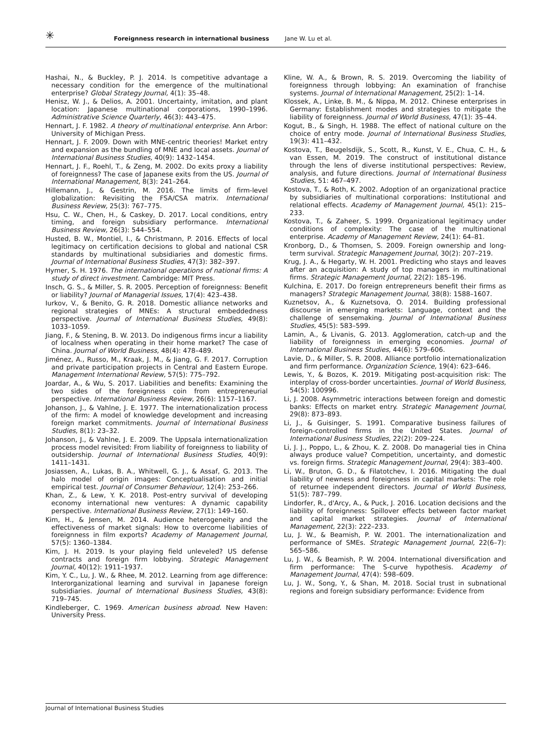✳
Foreignness research in international business Jane W. Lu et al.
Hashai, N., & Buckley, P. J. 2014. Is competitive advantage a necessary condition for the emergence of the multinational enterprise? Global Strategy Journal, 4(1): 35–48.
Henisz, W. J., & Delios, A. 2001. Uncertainty, imitation, and plant location: Japanese multinational corporations, 1990–1996. Administrative Science Quarterly, 46(3): 443–475.
Hennart, J. F. 1982. A theory of multinational enterprise. Ann Arbor: University of Michigan Press.
Hennart, J. F. 2009. Down with MNE-centric theories! Market entry and expansion as the bundling of MNE and local assets. Journal of International Business Studies, 40(9): 1432–1454.
Hennart, J. F., Roehl, T., & Zeng, M. 2002. Do exits proxy a liability of foreignness? The case of Japanese exits from the US. Journal of International Management, 8(3): 241–264.
Hillemann, J., & Gestrin, M. 2016. The limits of firm-level globalization: Revisiting the FSA/CSA matrix. International Business Review, 25(3): 767–775.
Hsu, C. W., Chen, H., & Caskey, D. 2017. Local conditions, entry timing, and foreign subsidiary performance. International Business Review, 26(3): 544–554.
Husted, B. W., Montiel, I., & Christmann, P. 2016. Effects of local legitimacy on certification decisions to global and national CSR standards by multinational subsidiaries and domestic firms. Journal of International Business Studies, 47(3): 382–397.
Hymer, S. H. 1976. The international operations of national firms: A study of direct investment. Cambridge: MIT Press.
Insch, G. S., & Miller, S. R. 2005. Perception of foreignness: Benefit or liability? Journal of Managerial Issues, 17(4): 423–438.
Iurkov, V., & Benito, G. R. 2018. Domestic alliance networks and regional strategies of MNEs: A structural embeddedness perspective. Journal of International Business Studies, 49(8): 1033–1059.
Jiang, F., & Stening, B. W. 2013. Do indigenous firms incur a liability of localness when operating in their home market? The case of China. Journal of World Business, 48(4): 478–489.
Jiménez, A., Russo, M., Kraak, J. M., & Jiang, G. F. 2017. Corruption and private participation projects in Central and Eastern Europe. Management International Review, 57(5): 775–792.
Joardar, A., & Wu, S. 2017. Liabilities and benefits: Examining the two sides of the foreignness coin from entrepreneurial perspective. International Business Review, 26(6): 1157–1167.
Johanson, J., & Vahlne, J. E. 1977. The internationalization process of the firm: A model of knowledge development and increasing foreign market commitments. Journal of International Business Studies, 8(1): 23–32.
Johanson, J., & Vahlne, J. E. 2009. The Uppsala internationalization process model revisited: From liability of foreignness to liability of outsidership. Journal of International Business Studies, 40(9): 1411–1431.
Josiassen, A., Lukas, B. A., Whitwell, G. J., & Assaf, G. 2013. The halo model of origin images: Conceptualisation and initial empirical test. Journal of Consumer Behaviour, 12(4): 253–266.
Khan, Z., & Lew, Y. K. 2018. Post-entry survival of developing economy international new ventures: A dynamic capability perspective. International Business Review, 27(1): 149–160.
Kim, H., & Jensen, M. 2014. Audience heterogeneity and the effectiveness of market signals: How to overcome liabilities of foreignness in film exports? Academy of Management Journal, 57(5): 1360–1384.
Kim, J. H. 2019. Is your playing field unleveled? US defense contracts and foreign firm lobbying. Strategic Management Journal, 40(12): 1911–1937.
Kim, Y. C., Lu, J. W., & Rhee, M. 2012. Learning from age difference: Interorganizational learning and survival in Japanese foreign subsidiaries. Journal of International Business Studies, 43(8): 719–745.
Kindleberger, C. 1969. American business abroad. New Haven: University Press.
Kline, W. A., & Brown, R. S. 2019. Overcoming the liability of foreignness through lobbying: An examination of franchise systems. Journal of International Management, 25(2): 1–14.
Klossek, A., Linke, B. M., & Nippa, M. 2012. Chinese enterprises in Germany: Establishment modes and strategies to mitigate the liability of foreignness. Journal of World Business, 47(1): 35–44.
Kogut, B., & Singh, H. 1988. The effect of national culture on the choice of entry mode. Journal of International Business Studies, 19(3): 411–432.
Kostova, T., Beugelsdijk, S., Scott, R., Kunst, V. E., Chua, C. H., & van Essen, M. 2019. The construct of institutional distance through the lens of diverse institutional perspectives: Review, analysis, and future directions. Journal of International Business Studies, 51: 467–497.
Kostova, T., & Roth, K. 2002. Adoption of an organizational practice by subsidiaries of multinational corporations: Institutional and relational effects. Academy of Management Journal, 45(1): 215–233.
Kostova, T., & Zaheer, S. 1999. Organizational legitimacy under conditions of complexity: The case of the multinational enterprise. Academy of Management Review, 24(1): 64–81.
Kronborg, D., & Thomsen, S. 2009. Foreign ownership and long-term survival. Strategic Management Journal, 30(2): 207–219.
Krug, J. A., & Hegarty, W. H. 2001. Predicting who stays and leaves after an acquisition: A study of top managers in multinational firms. Strategic Management Journal, 22(2): 185–196.
Kulchina, E. 2017. Do foreign entrepreneurs benefit their firms as managers? Strategic Management Journal, 38(8): 1588–1607.
Kuznetsov, A., & Kuznetsova, O. 2014. Building professional discourse in emerging markets: Language, context and the challenge of sensemaking. Journal of International Business Studies, 45(5): 583–599.
Lamin, A., & Livanis, G. 2013. Agglomeration, catch-up and the liability of foreignness in emerging economies. Journal of International Business Studies, 44(6): 579–606.
Lavie, D., & Miller, S. R. 2008. Alliance portfolio internationalization and firm performance. Organization Science, 19(4): 623–646.
Lewis, Y., & Bozos, K. 2019. Mitigating post-acquisition risk: The interplay of cross-border uncertainties. Journal of World Business, 54(5): 100996.
Li, J. 2008. Asymmetric interactions between foreign and domestic banks: Effects on market entry. Strategic Management Journal, 29(8): 873–893.
Li, J., & Guisinger, S. 1991. Comparative business failures of foreign-controlled firms in the United States. Journal of International Business Studies, 22(2): 209–224.
Li, J. J., Poppo, L., & Zhou, K. Z. 2008. Do managerial ties in China always produce value? Competition, uncertainty, and domestic vs. foreign firms. Strategic Management Journal, 29(4): 383–400.
Li, W., Bruton, G. D., & Filatotchev, I. 2016. Mitigating the dual liability of newness and foreignness in capital markets: The role of returnee independent directors. Journal of World Business, 51(5): 787–799.
Lindorfer, R., d'Arcy, A., & Puck, J. 2016. Location decisions and the liability of foreignness: Spillover effects between factor market and capital market strategies. Journal of International Management, 22(3): 222–233.
Lu, J. W., & Beamish, P. W. 2001. The internationalization and performance of SMEs. Strategic Management Journal, 22(6–7): 565–586.
Lu, J. W., & Beamish, P. W. 2004. International diversification and firm performance: The S-curve hypothesis. Academy of Management Journal, 47(4): 598–609.
Lu, J. W., Song, Y., & Shan, M. 2018. Social trust in subnational regions and foreign subsidiary performance: Evidence from
Journal of International Business Studies